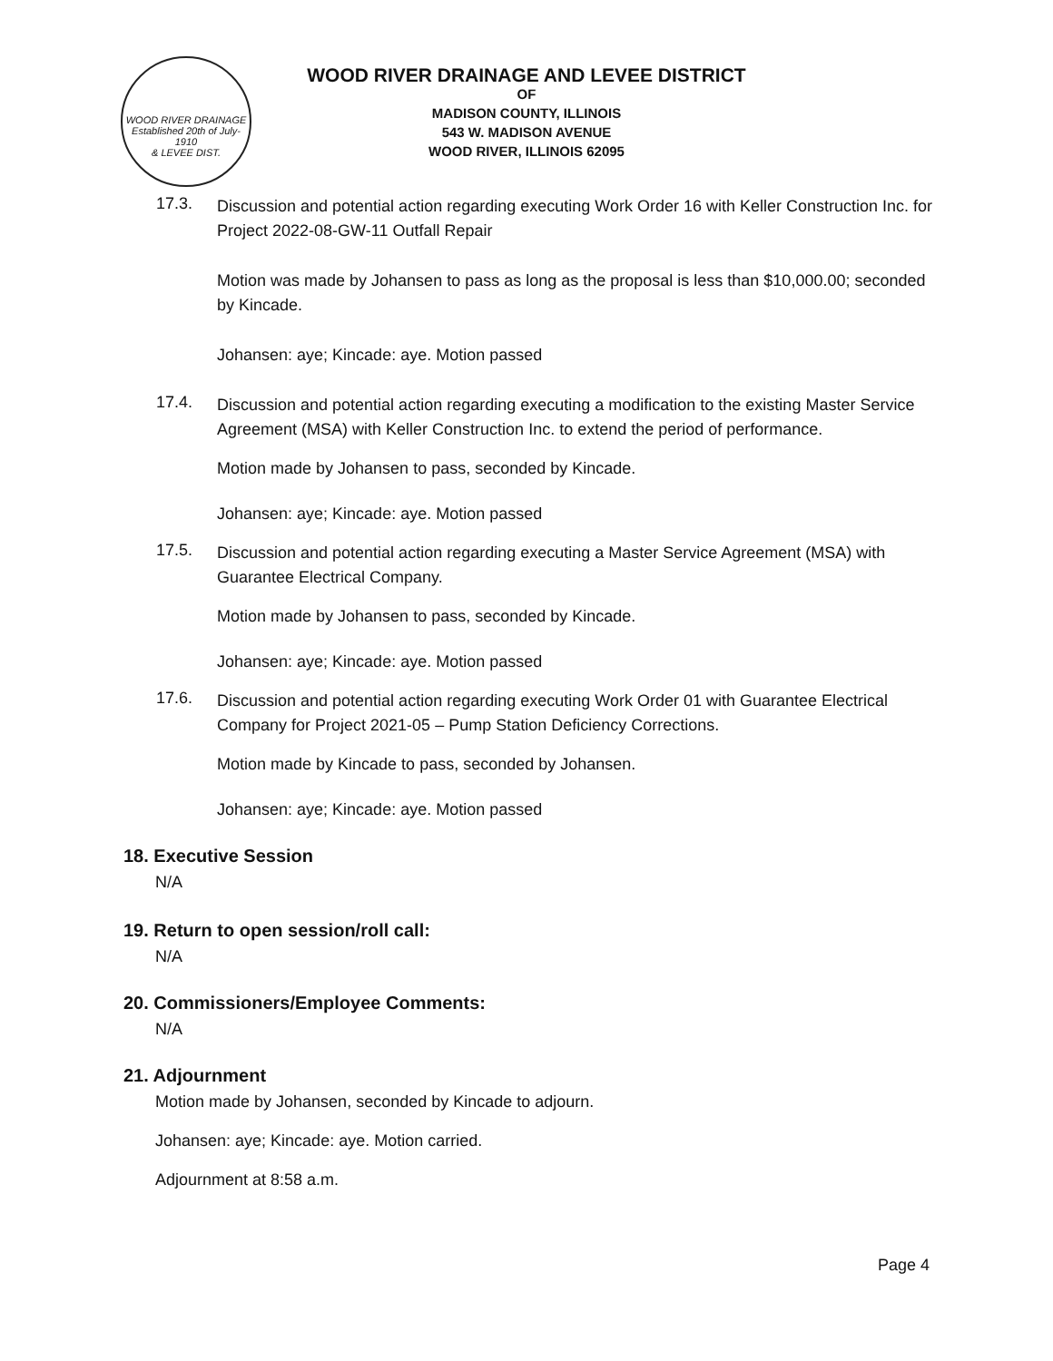WOOD RIVER DRAINAGE
Established 20th of July-1910
& LEVEE DIST.
WOOD RIVER DRAINAGE AND LEVEE DISTRICT
OF
MADISON COUNTY, ILLINOIS
543 W. MADISON AVENUE
WOOD RIVER, ILLINOIS 62095
17.3.
Discussion and potential action regarding executing Work Order 16 with Keller Construction Inc. for Project 2022-08-GW-11 Outfall Repair
Motion was made by Johansen to pass as long as the proposal is less than $10,000.00; seconded by Kincade.
Johansen: aye; Kincade: aye. Motion passed
17.4.
Discussion and potential action regarding executing a modification to the existing Master Service Agreement (MSA) with Keller Construction Inc. to extend the period of performance.
Motion made by Johansen to pass, seconded by Kincade.
Johansen: aye; Kincade: aye. Motion passed
17.5.
Discussion and potential action regarding executing a Master Service Agreement (MSA) with Guarantee Electrical Company.
Motion made by Johansen to pass, seconded by Kincade.
Johansen: aye; Kincade: aye. Motion passed
17.6.
Discussion and potential action regarding executing Work Order 01 with Guarantee Electrical Company for Project 2021-05 – Pump Station Deficiency Corrections.
Motion made by Kincade to pass, seconded by Johansen.
Johansen: aye; Kincade: aye. Motion passed
18. Executive Session
N/A
19. Return to open session/roll call:
N/A
20. Commissioners/Employee Comments:
N/A
21. Adjournment
Motion made by Johansen, seconded by Kincade to adjourn.
Johansen: aye; Kincade: aye. Motion carried.
Adjournment at 8:58 a.m.
Page 4